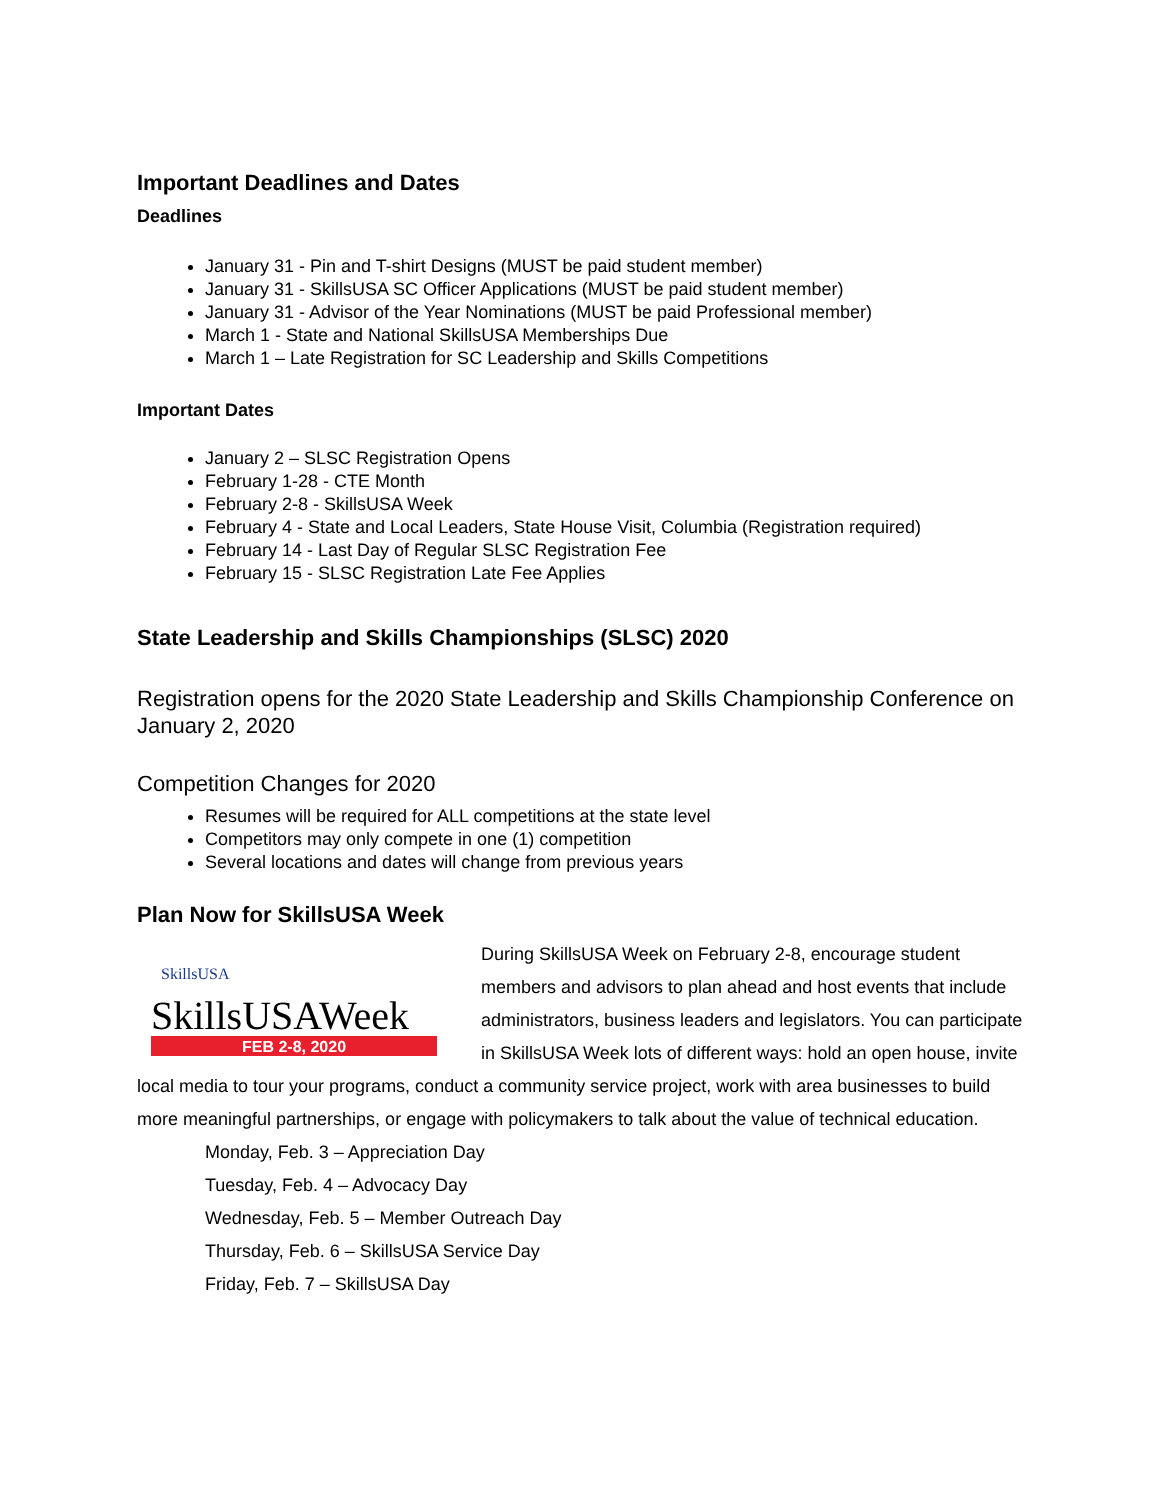Important Deadlines and Dates
Deadlines
January 31 - Pin and T-shirt Designs (MUST be paid student member)
January 31 - SkillsUSA SC Officer Applications (MUST be paid student member)
January 31 - Advisor of the Year Nominations (MUST be paid Professional member)
March 1 - State and National SkillsUSA Memberships Due
March 1 – Late Registration for SC Leadership and Skills Competitions
Important Dates
January 2 – SLSC Registration Opens
February 1-28 - CTE Month
February 2-8 - SkillsUSA Week
February 4 - State and Local Leaders, State House Visit, Columbia (Registration required)
February 14 - Last Day of Regular SLSC Registration Fee
February 15 - SLSC Registration Late Fee Applies
State Leadership and Skills Championships (SLSC) 2020
Registration opens for the 2020 State Leadership and Skills Championship Conference on January 2, 2020
Competition Changes for 2020
Resumes will be required for ALL competitions at the state level
Competitors may only compete in one (1) competition
Several locations and dates will change from previous years
Plan Now for SkillsUSA Week
SkillsUSA
SkillsUSAWeek
FEB 2-8, 2020
During SkillsUSA Week on February 2-8, encourage student members and advisors to plan ahead and host events that include administrators, business leaders and legislators. You can participate in SkillsUSA Week lots of different ways: hold an open house, invite local media to tour your programs, conduct a community service project, work with area businesses to build more meaningful partnerships, or engage with policymakers to talk about the value of technical education.
Monday, Feb. 3 – Appreciation Day
Tuesday, Feb. 4 – Advocacy Day
Wednesday, Feb. 5 – Member Outreach Day
Thursday, Feb. 6 – SkillsUSA Service Day
Friday, Feb. 7 – SkillsUSA Day